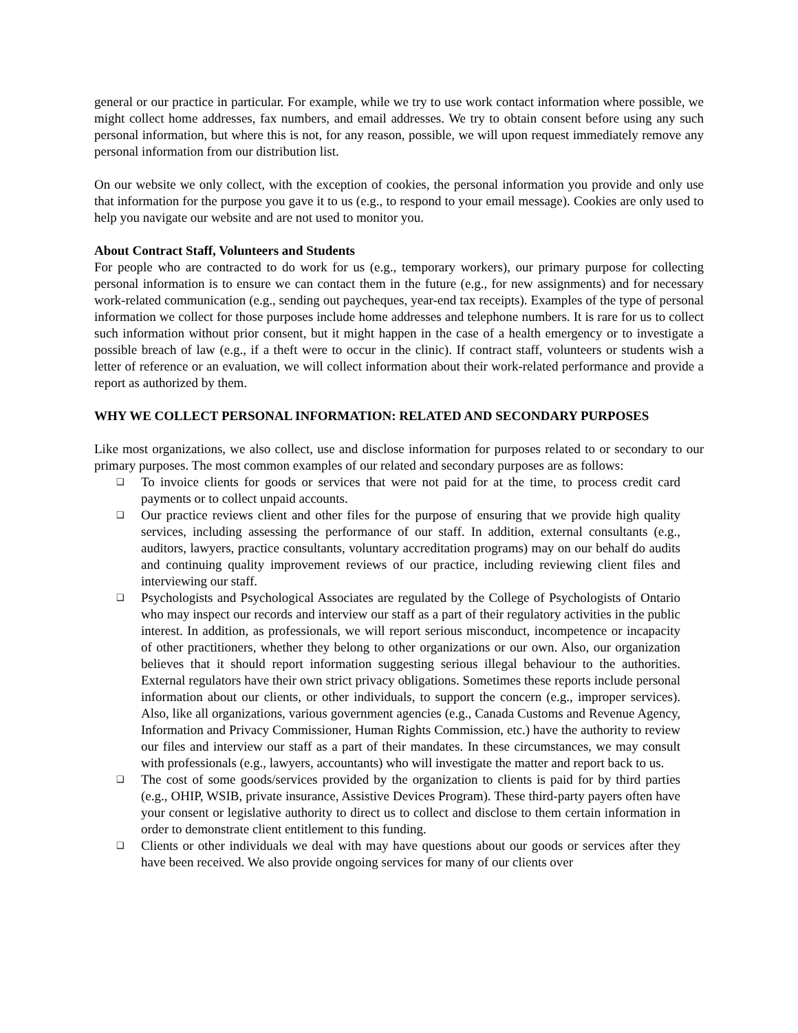general or our practice in particular. For example, while we try to use work contact information where possible, we might collect home addresses, fax numbers, and email addresses. We try to obtain consent before using any such personal information, but where this is not, for any reason, possible, we will upon request immediately remove any personal information from our distribution list.
On our website we only collect, with the exception of cookies, the personal information you provide and only use that information for the purpose you gave it to us (e.g., to respond to your email message). Cookies are only used to help you navigate our website and are not used to monitor you.
About Contract Staff, Volunteers and Students
For people who are contracted to do work for us (e.g., temporary workers), our primary purpose for collecting personal information is to ensure we can contact them in the future (e.g., for new assignments) and for necessary work-related communication (e.g., sending out paycheques, year-end tax receipts). Examples of the type of personal information we collect for those purposes include home addresses and telephone numbers. It is rare for us to collect such information without prior consent, but it might happen in the case of a health emergency or to investigate a possible breach of law (e.g., if a theft were to occur in the clinic). If contract staff, volunteers or students wish a letter of reference or an evaluation, we will collect information about their work-related performance and provide a report as authorized by them.
WHY WE COLLECT PERSONAL INFORMATION: RELATED AND SECONDARY PURPOSES
Like most organizations, we also collect, use and disclose information for purposes related to or secondary to our primary purposes. The most common examples of our related and secondary purposes are as follows:
❑ To invoice clients for goods or services that were not paid for at the time, to process credit card payments or to collect unpaid accounts.
❑ Our practice reviews client and other files for the purpose of ensuring that we provide high quality services, including assessing the performance of our staff. In addition, external consultants (e.g., auditors, lawyers, practice consultants, voluntary accreditation programs) may on our behalf do audits and continuing quality improvement reviews of our practice, including reviewing client files and interviewing our staff.
❑ Psychologists and Psychological Associates are regulated by the College of Psychologists of Ontario who may inspect our records and interview our staff as a part of their regulatory activities in the public interest. In addition, as professionals, we will report serious misconduct, incompetence or incapacity of other practitioners, whether they belong to other organizations or our own. Also, our organization believes that it should report information suggesting serious illegal behaviour to the authorities. External regulators have their own strict privacy obligations. Sometimes these reports include personal information about our clients, or other individuals, to support the concern (e.g., improper services). Also, like all organizations, various government agencies (e.g., Canada Customs and Revenue Agency, Information and Privacy Commissioner, Human Rights Commission, etc.) have the authority to review our files and interview our staff as a part of their mandates. In these circumstances, we may consult with professionals (e.g., lawyers, accountants) who will investigate the matter and report back to us.
❑ The cost of some goods/services provided by the organization to clients is paid for by third parties (e.g., OHIP, WSIB, private insurance, Assistive Devices Program). These third-party payers often have your consent or legislative authority to direct us to collect and disclose to them certain information in order to demonstrate client entitlement to this funding.
❑ Clients or other individuals we deal with may have questions about our goods or services after they have been received. We also provide ongoing services for many of our clients over